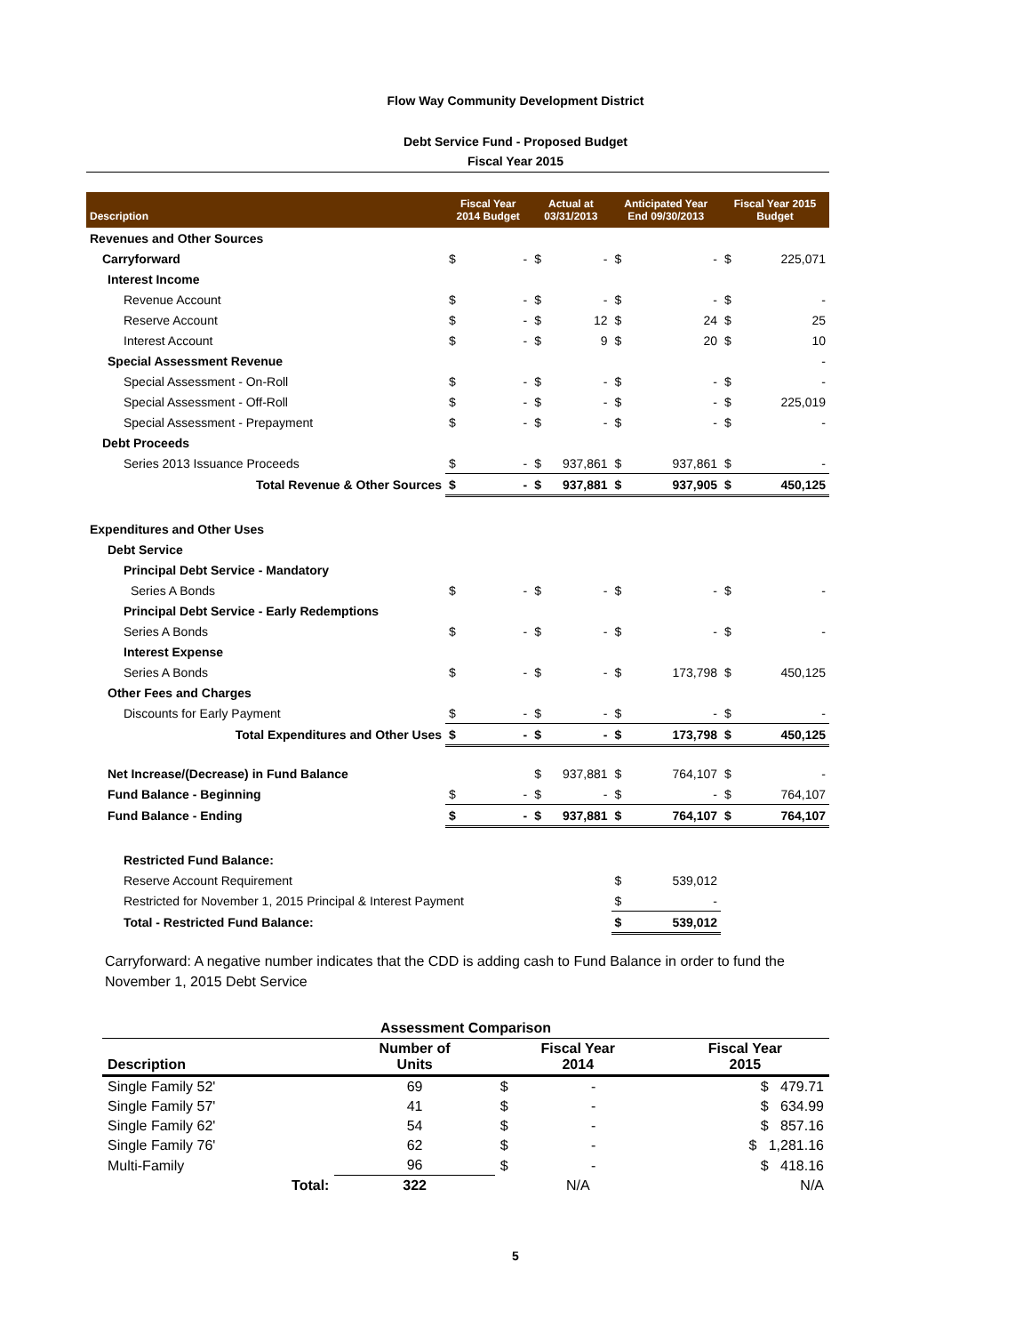Flow Way Community Development District
Debt Service Fund - Proposed Budget
Fiscal Year 2015
| Description | Fiscal Year 2014 Budget | | Actual at 03/31/2013 | | Anticipated Year End 09/30/2013 | | Fiscal Year 2015 Budget | |
| --- | --- | --- | --- | --- | --- | --- | --- | --- |
| Revenues and Other Sources | | | | | | | | |
| Carryforward | $ | - | $ | - | $ | - | $ | 225,071 |
| Interest Income | | | | | | | | |
| Revenue Account | $ | - | $ | - | $ | - | $ | - |
| Reserve Account | $ | - | $ | 12 | $ | 24 | $ | 25 |
| Interest Account | $ | - | $ | 9 | $ | 20 | $ | 10 |
| Special Assessment Revenue | | | | | | | | - |
| Special Assessment - On-Roll | $ | - | $ | - | $ | - | $ | - |
| Special Assessment - Off-Roll | $ | - | $ | - | $ | - | $ | 225,019 |
| Special Assessment - Prepayment | $ | - | $ | - | $ | - | $ | - |
| Debt Proceeds | | | | | | | | |
| Series 2013 Issuance Proceeds | $ | - | $ | 937,861 | $ | 937,861 | $ | - |
| Total Revenue & Other Sources | $ | - | $ | 937,881 | $ | 937,905 | $ | 450,125 |
| Expenditures and Other Uses | | | | | | | | |
| Debt Service | | | | | | | | |
| Principal Debt Service - Mandatory | | | | | | | | |
| Series A Bonds | $ | - | $ | - | $ | - | $ | - |
| Principal Debt Service - Early Redemptions | | | | | | | | |
| Series A Bonds | $ | - | $ | - | $ | - | $ | - |
| Interest Expense | | | | | | | | |
| Series A Bonds | $ | - | $ | - | $ | 173,798 | $ | 450,125 |
| Other Fees and Charges | | | | | | | | |
| Discounts for Early Payment | $ | - | $ | - | $ | - | $ | - |
| Total Expenditures and Other Uses | $ | - | $ | - | $ | 173,798 | $ | 450,125 |
| Net Increase/(Decrease) in Fund Balance | | | $ | 937,881 | $ | 764,107 | $ | - |
| Fund Balance - Beginning | $ | - | $ | - | $ | - | $ | 764,107 |
| Fund Balance - Ending | $ | - | $ | 937,881 | $ | 764,107 | $ | 764,107 |
| Restricted Fund Balance: | | | | | | | | |
| Reserve Account Requirement | | | | | $ | 539,012 | | |
| Restricted for November 1, 2015 Principal & Interest Payment | | | | | $ | - | | |
| Total - Restricted Fund Balance: | | | | | $ | 539,012 | | |
Carryforward: A negative number indicates that the CDD is adding cash to Fund Balance in order to fund the November 1, 2015 Debt Service
| Assessment Comparison | | | | |
| --- | --- | --- | --- | --- |
| Description | Number of Units | Fiscal Year 2014 | | Fiscal Year 2015 |
| Single Family 52' | 69 | $ | - | $ 479.71 |
| Single Family 57' | 41 | $ | - | $ 634.99 |
| Single Family 62' | 54 | $ | - | $ 857.16 |
| Single Family 76' | 62 | $ | - | $ 1,281.16 |
| Multi-Family | 96 | $ | - | $ 418.16 |
| Total: | 322 | N/A | | N/A |
5